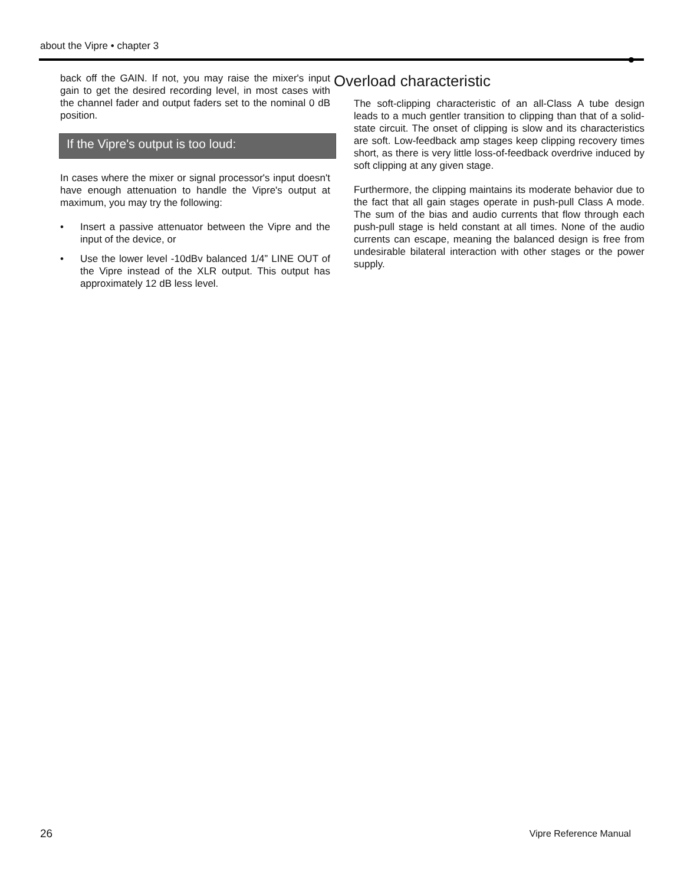about the Vipre • chapter 3
back off the GAIN. If not, you may raise the mixer's input gain to get the desired recording level, in most cases with the channel fader and output faders set to the nominal 0 dB position.
If the Vipre's output is too loud:
In cases where the mixer or signal processor's input doesn't have enough attenuation to handle the Vipre's output at maximum, you may try the following:
• Insert a passive attenuator between the Vipre and the input of the device, or
• Use the lower level -10dBv balanced 1/4” LINE OUT of the Vipre instead of the XLR output. This output has approximately 12 dB less level.
Overload characteristic
The soft-clipping characteristic of an all-Class A tube design leads to a much gentler transition to clipping than that of a solid-state circuit. The onset of clipping is slow and its characteristics are soft. Low-feedback amp stages keep clipping recovery times short, as there is very little loss-of-feedback overdrive induced by soft clipping at any given stage.
Furthermore, the clipping maintains its moderate behavior due to the fact that all gain stages operate in push-pull Class A mode. The sum of the bias and audio currents that flow through each push-pull stage is held constant at all times. None of the audio currents can escape, meaning the balanced design is free from undesirable bilateral interaction with other stages or the power supply.
26 Vipre Reference Manual